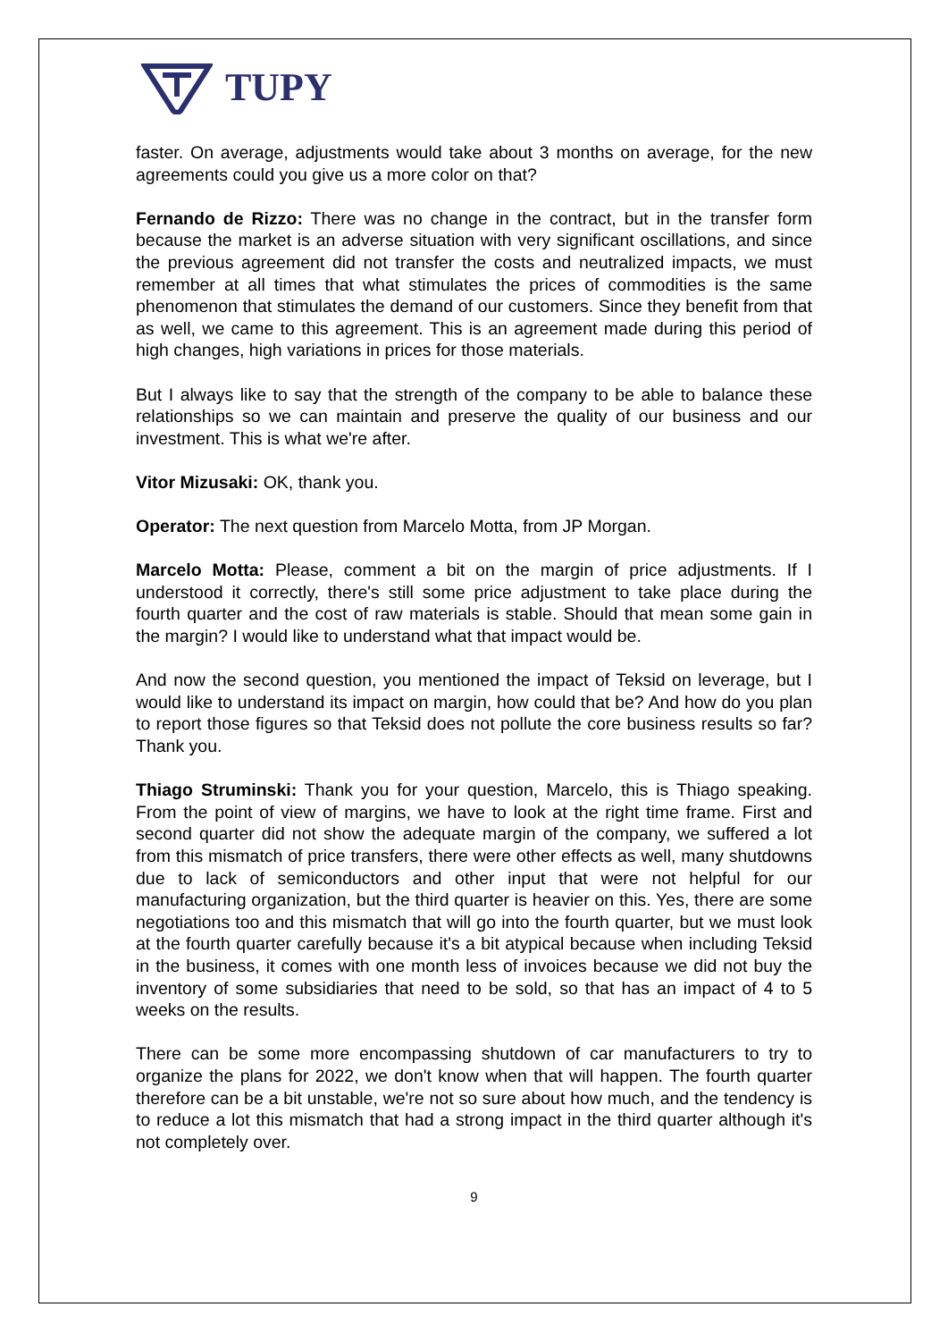TUPY
faster. On average, adjustments would take about 3 months on average, for the new agreements could you give us a more color on that?
Fernando de Rizzo: There was no change in the contract, but in the transfer form because the market is an adverse situation with very significant oscillations, and since the previous agreement did not transfer the costs and neutralized impacts, we must remember at all times that what stimulates the prices of commodities is the same phenomenon that stimulates the demand of our customers. Since they benefit from that as well, we came to this agreement. This is an agreement made during this period of high changes, high variations in prices for those materials.
But I always like to say that the strength of the company to be able to balance these relationships so we can maintain and preserve the quality of our business and our investment. This is what we're after.
Vitor Mizusaki: OK, thank you.
Operator: The next question from Marcelo Motta, from JP Morgan.
Marcelo Motta: Please, comment a bit on the margin of price adjustments. If I understood it correctly, there's still some price adjustment to take place during the fourth quarter and the cost of raw materials is stable. Should that mean some gain in the margin? I would like to understand what that impact would be.
And now the second question, you mentioned the impact of Teksid on leverage, but I would like to understand its impact on margin, how could that be? And how do you plan to report those figures so that Teksid does not pollute the core business results so far? Thank you.
Thiago Struminski: Thank you for your question, Marcelo, this is Thiago speaking. From the point of view of margins, we have to look at the right time frame. First and second quarter did not show the adequate margin of the company, we suffered a lot from this mismatch of price transfers, there were other effects as well, many shutdowns due to lack of semiconductors and other input that were not helpful for our manufacturing organization, but the third quarter is heavier on this. Yes, there are some negotiations too and this mismatch that will go into the fourth quarter, but we must look at the fourth quarter carefully because it's a bit atypical because when including Teksid in the business, it comes with one month less of invoices because we did not buy the inventory of some subsidiaries that need to be sold, so that has an impact of 4 to 5 weeks on the results.
There can be some more encompassing shutdown of car manufacturers to try to organize the plans for 2022, we don't know when that will happen. The fourth quarter therefore can be a bit unstable, we're not so sure about how much, and the tendency is to reduce a lot this mismatch that had a strong impact in the third quarter although it's not completely over.
9